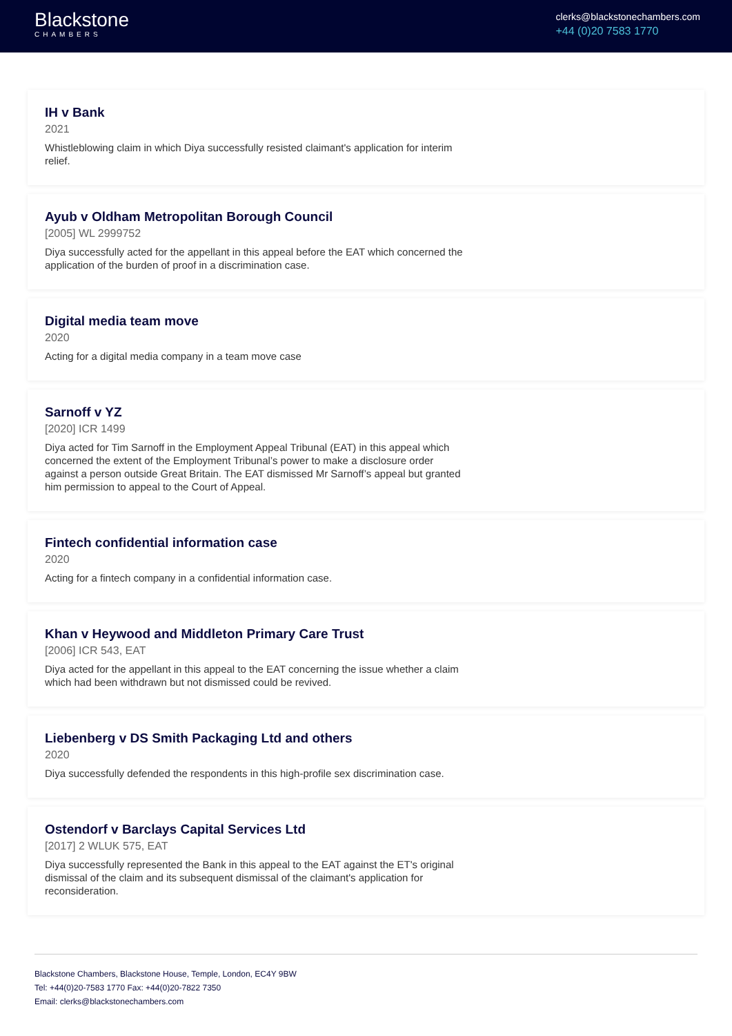Blackstone
CHAMBERS
clerks@blackstonechambers.com
+44 (0)20 7583 1770
IH v Bank
2021
Whistleblowing claim in which Diya successfully resisted claimant's application for interim relief.
Ayub v Oldham Metropolitan Borough Council
[2005] WL 2999752
Diya successfully acted for the appellant in this appeal before the EAT which concerned the application of the burden of proof in a discrimination case.
Digital media team move
2020
Acting for a digital media company in a team move case
Sarnoff v YZ
[2020] ICR 1499
Diya acted for Tim Sarnoff in the Employment Appeal Tribunal (EAT) in this appeal which concerned the extent of the Employment Tribunal’s power to make a disclosure order against a person outside Great Britain. The EAT dismissed Mr Sarnoff’s appeal but granted him permission to appeal to the Court of Appeal.
Fintech confidential information case
2020
Acting for a fintech company in a confidential information case.
Khan v Heywood and Middleton Primary Care Trust
[2006] ICR 543, EAT
Diya acted for the appellant in this appeal to the EAT concerning the issue whether a claim which had been withdrawn but not dismissed could be revived.
Liebenberg v DS Smith Packaging Ltd and others
2020
Diya successfully defended the respondents in this high-profile sex discrimination case.
Ostendorf v Barclays Capital Services Ltd
[2017] 2 WLUK 575, EAT
Diya successfully represented the Bank in this appeal to the EAT against the ET's original dismissal of the claim and its subsequent dismissal of the claimant's application for reconsideration.
Blackstone Chambers, Blackstone House, Temple, London, EC4Y 9BW
Tel: +44(0)20-7583 1770 Fax: +44(0)20-7822 7350
Email: clerks@blackstonechambers.com